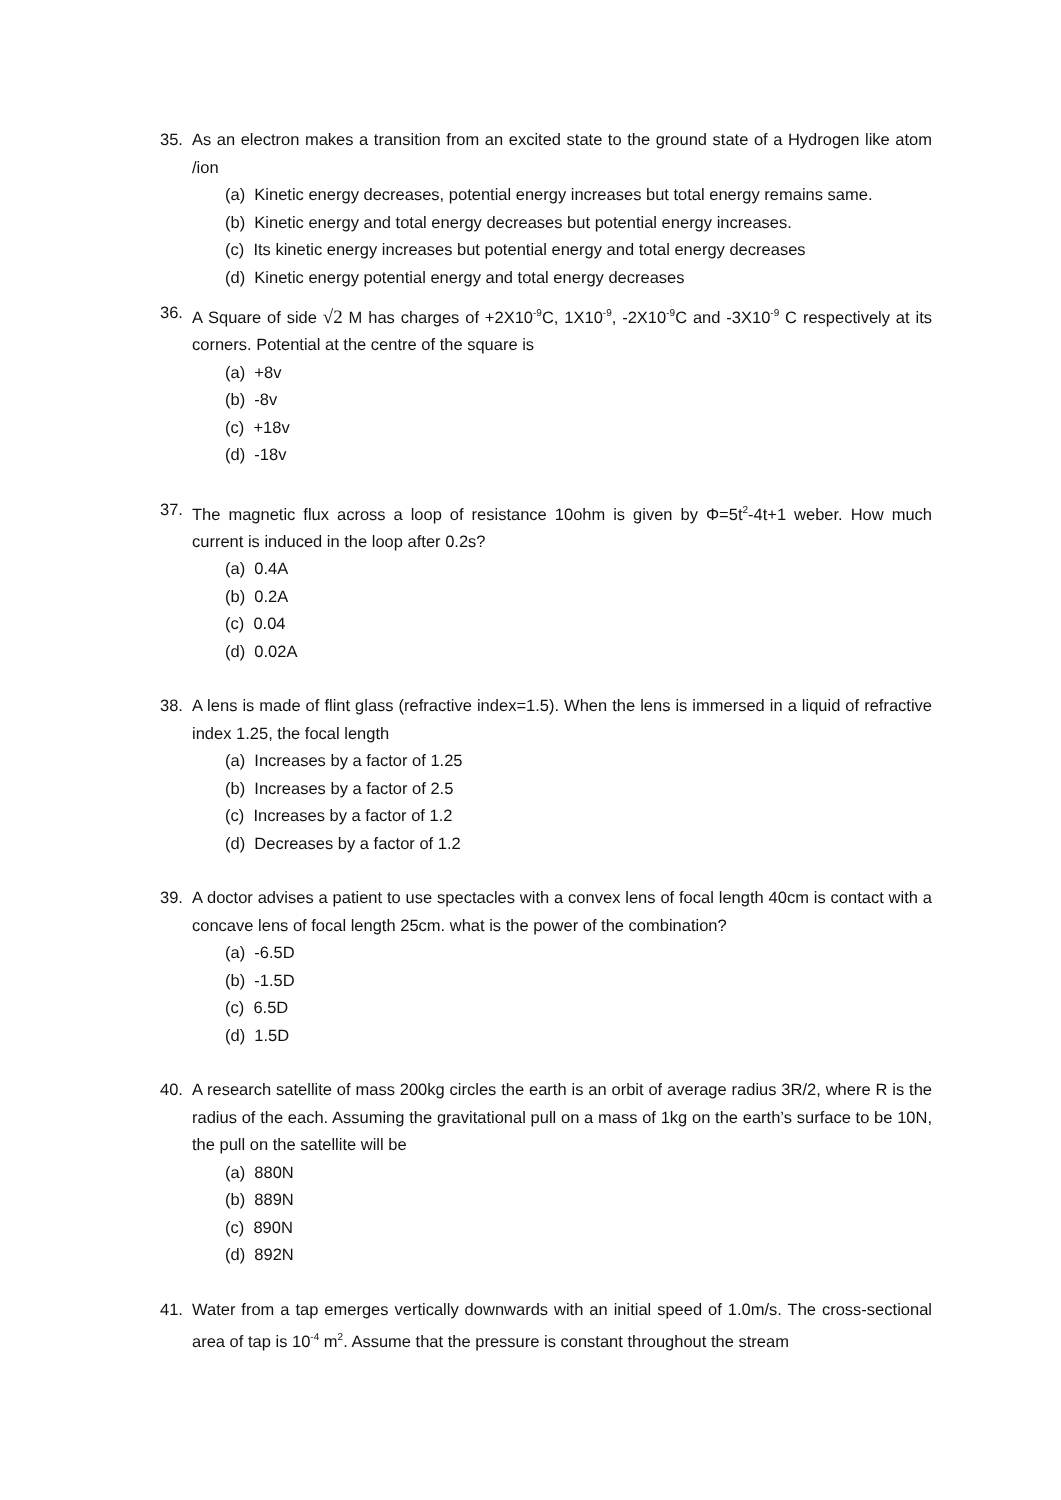35. As an electron makes a transition from an excited state to the ground state of a Hydrogen like atom /ion
(a) Kinetic energy decreases, potential energy increases but total energy remains same.
(b) Kinetic energy and total energy decreases but potential energy increases.
(c) Its kinetic energy increases but potential energy and total energy decreases
(d) Kinetic energy potential energy and total energy decreases
36. A Square of side √2 M has charges of +2X10<sup>-9</sup>C, 1X10<sup>-9</sup>, -2X10<sup>-9</sup>C and -3X10<sup>-9</sup> C respectively at its corners. Potential at the centre of the square is
(a) +8v
(b) -8v
(c) +18v
(d) -18v
37. The magnetic flux across a loop of resistance 10ohm is given by Φ=5t<sup>2</sup>-4t+1 weber. How much current is induced in the loop after 0.2s?
(a) 0.4A
(b) 0.2A
(c) 0.04
(d) 0.02A
38. A lens is made of flint glass (refractive index=1.5). When the lens is immersed in a liquid of refractive index 1.25, the focal length
(a) Increases by a factor of 1.25
(b) Increases by a factor of 2.5
(c) Increases by a factor of 1.2
(d) Decreases by a factor of 1.2
39. A doctor advises a patient to use spectacles with a convex lens of focal length 40cm is contact with a concave lens of focal length 25cm. what is the power of the combination?
(a) -6.5D
(b) -1.5D
(c) 6.5D
(d) 1.5D
40. A research satellite of mass 200kg circles the earth is an orbit of average radius 3R/2, where R is the radius of the each. Assuming the gravitational pull on a mass of 1kg on the earth’s surface to be 10N, the pull on the satellite will be
(a) 880N
(b) 889N
(c) 890N
(d) 892N
41. Water from a tap emerges vertically downwards with an initial speed of 1.0m/s. The cross-sectional area of tap is 10<sup>-4</sup> m<sup>2</sup>. Assume that the pressure is constant throughout the stream